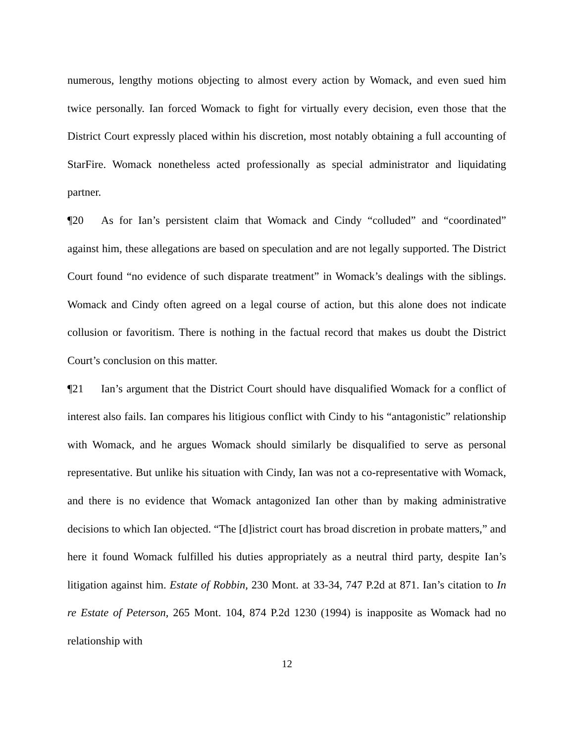numerous, lengthy motions objecting to almost every action by Womack, and even sued him twice personally. Ian forced Womack to fight for virtually every decision, even those that the District Court expressly placed within his discretion, most notably obtaining a full accounting of StarFire. Womack nonetheless acted professionally as special administrator and liquidating partner.
¶20 As for Ian’s persistent claim that Womack and Cindy “colluded” and “coordinated” against him, these allegations are based on speculation and are not legally supported. The District Court found “no evidence of such disparate treatment” in Womack’s dealings with the siblings. Womack and Cindy often agreed on a legal course of action, but this alone does not indicate collusion or favoritism. There is nothing in the factual record that makes us doubt the District Court’s conclusion on this matter.
¶21 Ian’s argument that the District Court should have disqualified Womack for a conflict of interest also fails. Ian compares his litigious conflict with Cindy to his “antagonistic” relationship with Womack, and he argues Womack should similarly be disqualified to serve as personal representative. But unlike his situation with Cindy, Ian was not a co-representative with Womack, and there is no evidence that Womack antagonized Ian other than by making administrative decisions to which Ian objected. “The [d]istrict court has broad discretion in probate matters,” and here it found Womack fulfilled his duties appropriately as a neutral third party, despite Ian’s litigation against him. Estate of Robbin, 230 Mont. at 33-34, 747 P.2d at 871. Ian’s citation to In re Estate of Peterson, 265 Mont. 104, 874 P.2d 1230 (1994) is inapposite as Womack had no relationship with
12